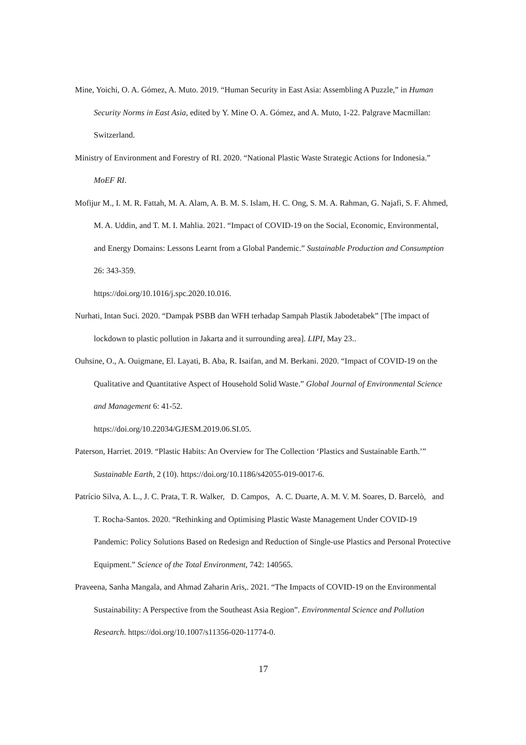Mine, Yoichi, O. A. Gómez, A. Muto. 2019. “Human Security in East Asia: Assembling A Puzzle,” in Human Security Norms in East Asia, edited by Y. Mine O. A. Gómez, and A. Muto, 1-22. Palgrave Macmillan: Switzerland.
Ministry of Environment and Forestry of RI. 2020. “National Plastic Waste Strategic Actions for Indonesia.” MoEF RI.
Mofijur M., I. M. R. Fattah, M. A. Alam, A. B. M. S. Islam, H. C. Ong, S. M. A. Rahman, G. Najafi, S. F. Ahmed, M. A. Uddin, and T. M. I. Mahlia. 2021. “Impact of COVID-19 on the Social, Economic, Environmental, and Energy Domains: Lessons Learnt from a Global Pandemic.” Sustainable Production and Consumption 26: 343-359.
https://doi.org/10.1016/j.spc.2020.10.016.
Nurhati, Intan Suci. 2020. “Dampak PSBB dan WFH terhadap Sampah Plastik Jabodetabek” [The impact of lockdown to plastic pollution in Jakarta and it surrounding area]. LIPI, May 23..
Ouhsine, O., A. Ouigmane, El. Layati, B. Aba, R. Isaifan, and M. Berkani. 2020. “Impact of COVID-19 on the Qualitative and Quantitative Aspect of Household Solid Waste.” Global Journal of Environmental Science and Management 6: 41-52.
https://doi.org/10.22034/GJESM.2019.06.SI.05.
Paterson, Harriet. 2019. “Plastic Habits: An Overview for The Collection ‘Plastics and Sustainable Earth.’” Sustainable Earth, 2 (10). https://doi.org/10.1186/s42055-019-0017-6.
Patrício Silva, A. L., J. C. Prata, T. R. Walker, D. Campos, A. C. Duarte, A. M. V. M. Soares, D. Barcelò, and T. Rocha-Santos. 2020. “Rethinking and Optimising Plastic Waste Management Under COVID-19 Pandemic: Policy Solutions Based on Redesign and Reduction of Single-use Plastics and Personal Protective Equipment.” Science of the Total Environment, 742: 140565.
Praveena, Sanha Mangala, and Ahmad Zaharin Aris,. 2021. “The Impacts of COVID-19 on the Environmental Sustainability: A Perspective from the Southeast Asia Region”. Environmental Science and Pollution Research. https://doi.org/10.1007/s11356-020-11774-0.
17